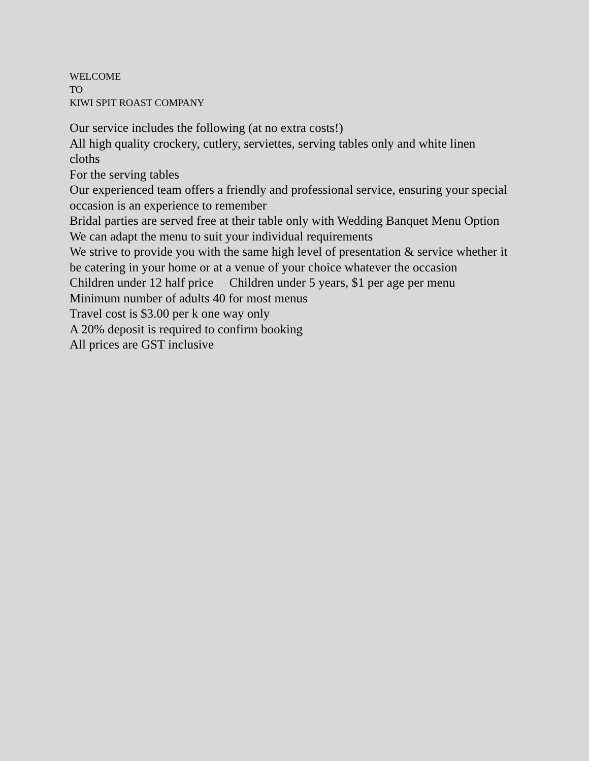WELCOME
TO
KIWI SPIT ROAST COMPANY
Our service includes the following (at no extra costs!)
All high quality crockery, cutlery, serviettes, serving tables only and white linen cloths
For the serving tables
Our experienced team offers a friendly and professional service, ensuring your special occasion is an experience to remember
Bridal parties are served free at their table only with Wedding Banquet Menu Option
We can adapt the menu to suit your individual requirements
We strive to provide you with the same high level of presentation & service whether it be catering in your home or at a venue of your choice whatever the occasion
Children under 12 half price Children under 5 years, $1 per age per menu
Minimum number of adults 40 for most menus
Travel cost is $3.00 per k one way only
A 20% deposit is required to confirm booking
All prices are GST inclusive